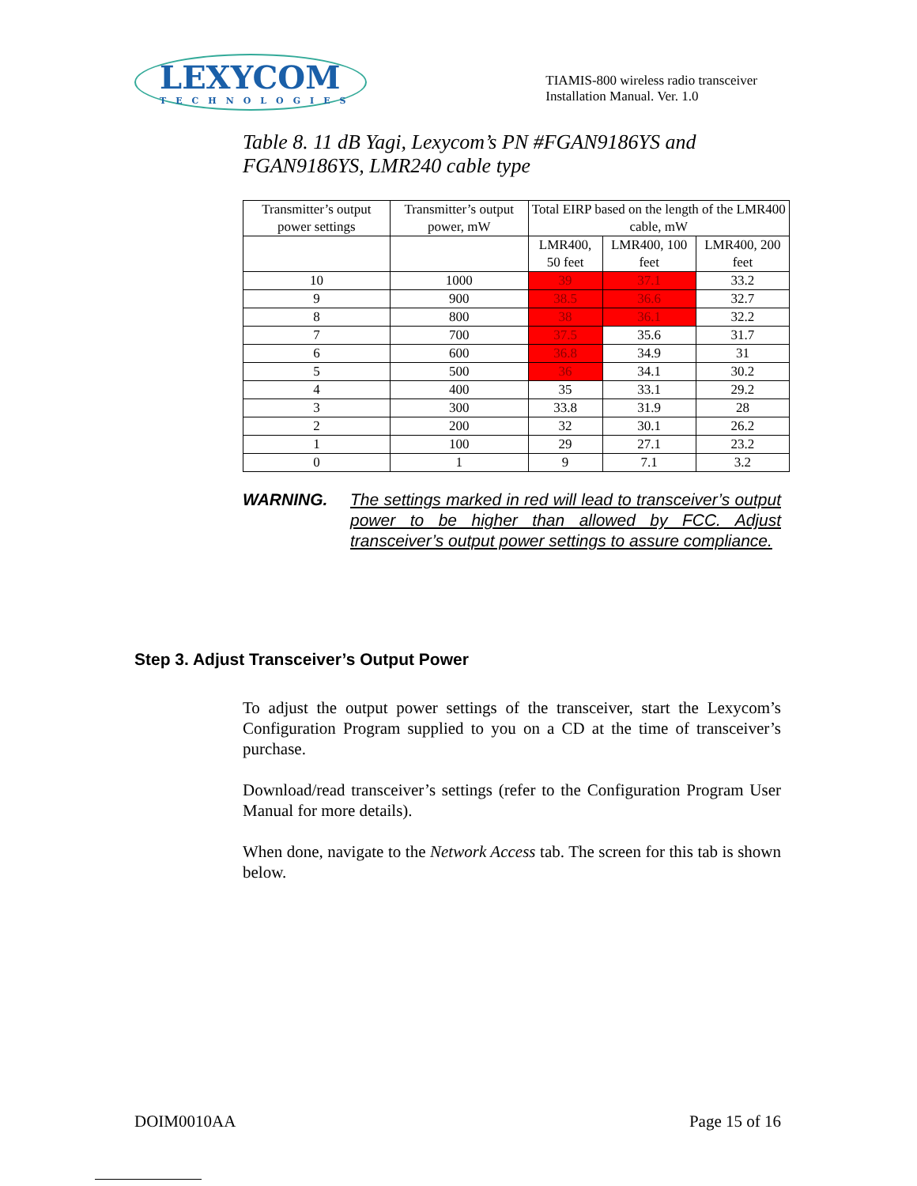LEXYCOM
TECHNOLOGIES
TIAMIS-800 wireless radio transceiver
Installation Manual. Ver. 1.0
Table 8. 11 dB Yagi, Lexycom’s PN #FGAN9186YS and FGAN9186YS, LMR240 cable type
| Transmitter’s output power settings | Transmitter’s output power, mW | Total EIRP based on the length of the LMR400 cable, mW | | |
| | | LMR400, 50 feet | LMR400, 100 feet | LMR400, 200 feet |
| 10 | 1000 | 39 | 37.1 | 33.2 |
| 9 | 900 | 38.5 | 36.6 | 32.7 |
| 8 | 800 | 38 | 36.1 | 32.2 |
| 7 | 700 | 37.5 | 35.6 | 31.7 |
| 6 | 600 | 36.8 | 34.9 | 31 |
| 5 | 500 | 36 | 34.1 | 30.2 |
| 4 | 400 | 35 | 33.1 | 29.2 |
| 3 | 300 | 33.8 | 31.9 | 28 |
| 2 | 200 | 32 | 30.1 | 26.2 |
| 1 | 100 | 29 | 27.1 | 23.2 |
| 0 | 1 | 9 | 7.1 | 3.2 |
WARNING. The settings marked in red will lead to transceiver’s output power to be higher than allowed by FCC. Adjust transceiver’s output power settings to assure compliance.
Step 3. Adjust Transceiver’s Output Power
To adjust the output power settings of the transceiver, start the Lexycom’s Configuration Program supplied to you on a CD at the time of transceiver’s purchase.
Download/read transceiver’s settings (refer to the Configuration Program User Manual for more details).
When done, navigate to the Network Access tab. The screen for this tab is shown below.
DOIM0010AA Page 15 of 16